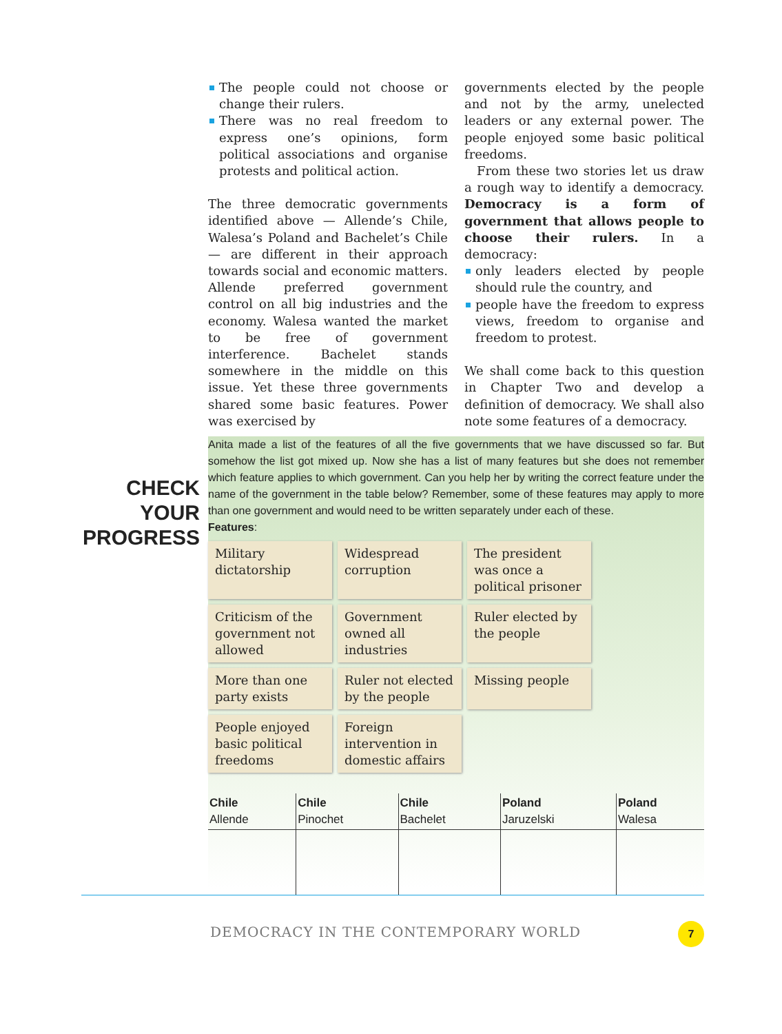The people could not choose or change their rulers.
There was no real freedom to express one’s opinions, form political associations and organise protests and political action.
The three democratic governments identified above — Allende’s Chile, Walesa’s Poland and Bachelet’s Chile — are different in their approach towards social and economic matters. Allende preferred government control on all big industries and the economy. Walesa wanted the market to be free of government interference. Bachelet stands somewhere in the middle on this issue. Yet these three governments shared some basic features. Power was exercised by
governments elected by the people and not by the army, unelected leaders or any external power. The people enjoyed some basic political freedoms.
From these two stories let us draw a rough way to identify a democracy. Democracy is a form of government that allows people to choose their rulers. In a democracy:
only leaders elected by people should rule the country, and
people have the freedom to express views, freedom to organise and freedom to protest.
We shall come back to this question in Chapter Two and develop a definition of democracy. We shall also note some features of a democracy.
CHECK
YOUR
PROGRESS
Anita made a list of the features of all the five governments that we have discussed so far. But somehow the list got mixed up. Now she has a list of many features but she does not remember which feature applies to which government. Can you help her by writing the correct feature under the name of the government in the table below? Remember, some of these features may apply to more than one government and would need to be written separately under each of these.
Features:
Military dictatorship
Widespread corruption
The president was once a political prisoner
Criticism of the government not allowed
Government owned all industries
Ruler elected by the people
More than one party exists
Ruler not elected by the people
Missing people
People enjoyed basic political freedoms
Foreign intervention in domestic affairs
| Chile Allende | Chile Pinochet | Chile Bachelet | Poland Jaruzelski | Poland Walesa |
DEMOCRACY IN THE CONTEMPORARY WORLD
7